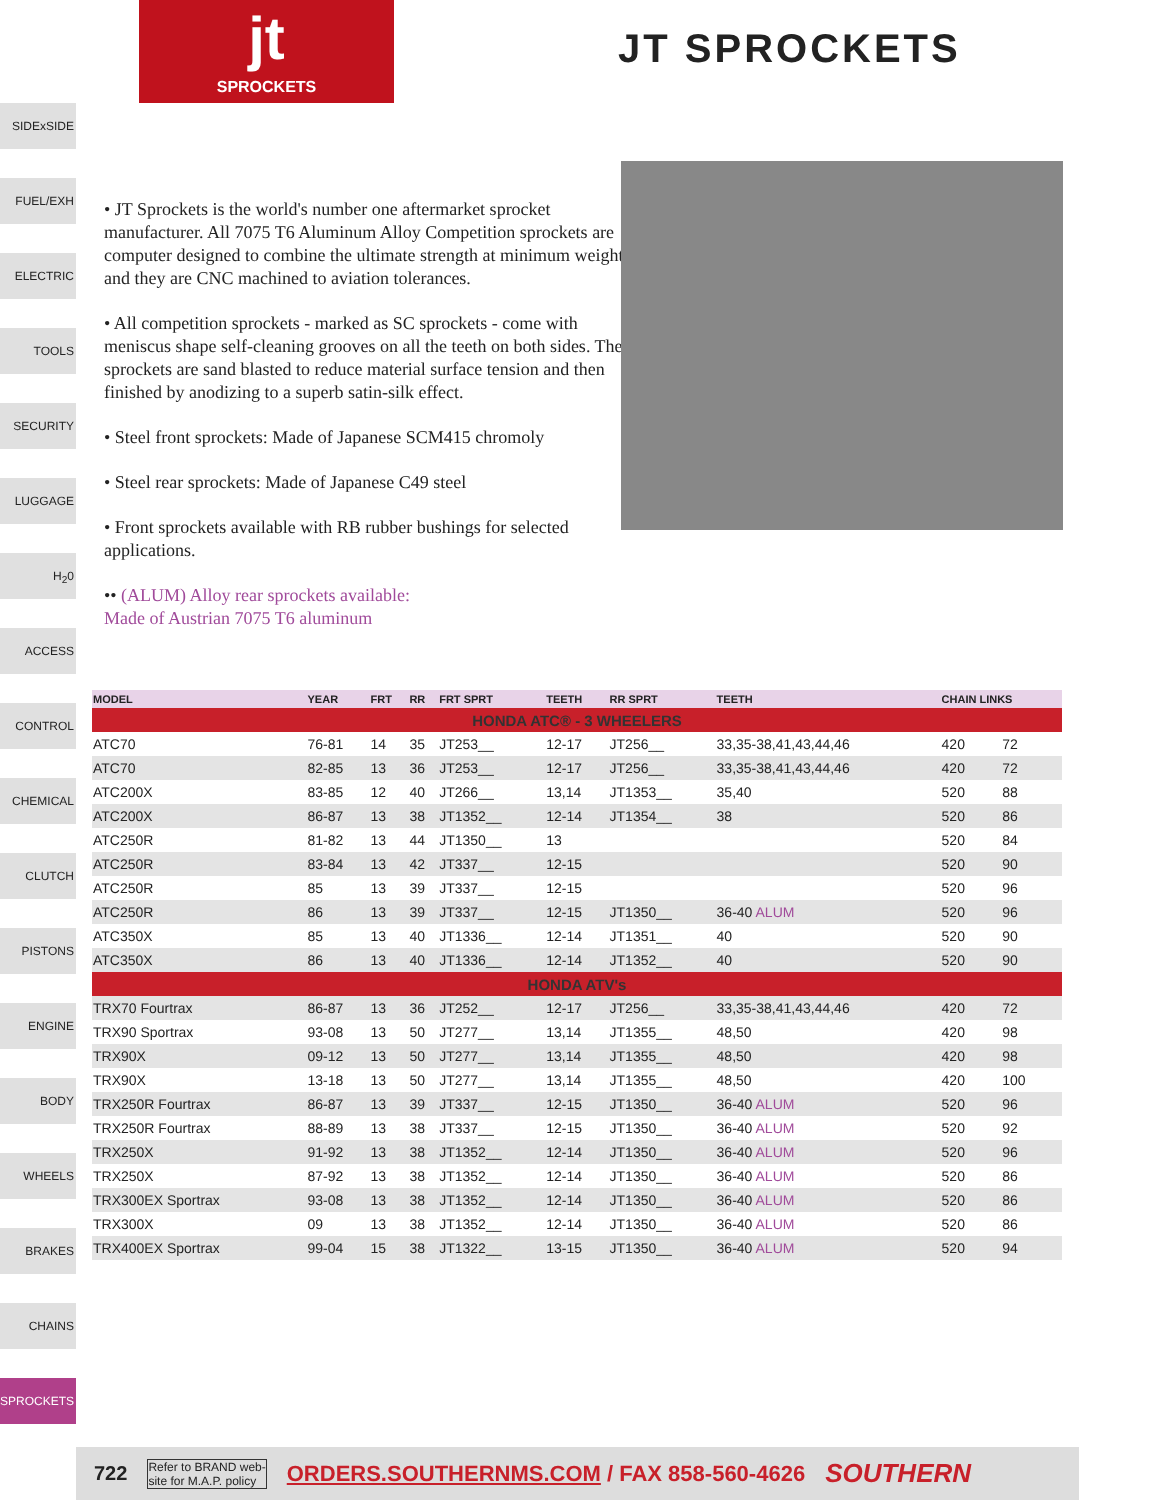jt
SPROCKETS
JT SPROCKETS
SIDExSIDE
FUEL/EXH
ELECTRIC
TOOLS
SECURITY
LUGGAGE
H<sub>2</sub>0
ACCESS
CONTROL
CHEMICAL
CLUTCH
PISTONS
ENGINE
BODY
WHEELS
BRAKES
CHAINS
SPROCKETS
• JT Sprockets is the world's number one aftermarket sprocket manufacturer. All 7075 T6 Aluminum Alloy Competition sprockets are computer designed to combine the ultimate strength at minimum weight and they are CNC machined to aviation tolerances.
• All competition sprockets - marked as SC sprockets - come with meniscus shape self-cleaning grooves on all the teeth on both sides. The sprockets are sand blasted to reduce material surface tension and then finished by anodizing to a superb satin-silk effect.
• Steel front sprockets: Made of Japanese SCM415 chromoly
• Steel rear sprockets: Made of Japanese C49 steel
• Front sprockets available with RB rubber bushings for selected applications.
•• (ALUM) Alloy rear sprockets available:
Made of Austrian 7075 T6 aluminum
| MODEL | YEAR | FRT | RR | FRT SPRT | TEETH | RR SPRT | TEETH | CHAIN LINKS | |
| --- | --- | --- | --- | --- | --- | --- | --- | --- | --- |
| HONDA ATC® - 3 WHEELERS | | | | | | | | | |
| ATC70 | 76-81 | 14 | 35 | JT253__ | 12-17 | JT256__ | 33,35-38,41,43,44,46 | 420 | 72 |
| ATC70 | 82-85 | 13 | 36 | JT253__ | 12-17 | JT256__ | 33,35-38,41,43,44,46 | 420 | 72 |
| ATC200X | 83-85 | 12 | 40 | JT266__ | 13,14 | JT1353__ | 35,40 | 520 | 88 |
| ATC200X | 86-87 | 13 | 38 | JT1352__ | 12-14 | JT1354__ | 38 | 520 | 86 |
| ATC250R | 81-82 | 13 | 44 | JT1350__ | 13 | | | 520 | 84 |
| ATC250R | 83-84 | 13 | 42 | JT337__ | 12-15 | | | 520 | 90 |
| ATC250R | 85 | 13 | 39 | JT337__ | 12-15 | | | 520 | 96 |
| ATC250R | 86 | 13 | 39 | JT337__ | 12-15 | JT1350__ | 36-40 ALUM | 520 | 96 |
| ATC350X | 85 | 13 | 40 | JT1336__ | 12-14 | JT1351__ | 40 | 520 | 90 |
| ATC350X | 86 | 13 | 40 | JT1336__ | 12-14 | JT1352__ | 40 | 520 | 90 |
| HONDA ATV's | | | | | | | | | |
| TRX70 Fourtrax | 86-87 | 13 | 36 | JT252__ | 12-17 | JT256__ | 33,35-38,41,43,44,46 | 420 | 72 |
| TRX90 Sportrax | 93-08 | 13 | 50 | JT277__ | 13,14 | JT1355__ | 48,50 | 420 | 98 |
| TRX90X | 09-12 | 13 | 50 | JT277__ | 13,14 | JT1355__ | 48,50 | 420 | 98 |
| TRX90X | 13-18 | 13 | 50 | JT277__ | 13,14 | JT1355__ | 48,50 | 420 | 100 |
| TRX250R Fourtrax | 86-87 | 13 | 39 | JT337__ | 12-15 | JT1350__ | 36-40 ALUM | 520 | 96 |
| TRX250R Fourtrax | 88-89 | 13 | 38 | JT337__ | 12-15 | JT1350__ | 36-40 ALUM | 520 | 92 |
| TRX250X | 91-92 | 13 | 38 | JT1352__ | 12-14 | JT1350__ | 36-40 ALUM | 520 | 96 |
| TRX250X | 87-92 | 13 | 38 | JT1352__ | 12-14 | JT1350__ | 36-40 ALUM | 520 | 86 |
| TRX300EX Sportrax | 93-08 | 13 | 38 | JT1352__ | 12-14 | JT1350__ | 36-40 ALUM | 520 | 86 |
| TRX300X | 09 | 13 | 38 | JT1352__ | 12-14 | JT1350__ | 36-40 ALUM | 520 | 86 |
| TRX400EX Sportrax | 99-04 | 15 | 38 | JT1322__ | 13-15 | JT1350__ | 36-40 ALUM | 520 | 94 |
722 Refer to BRAND web-
site for M.A.P. policy ORDERS.SOUTHERNMS.COM / FAX 858-560-4626 SOUTHERN